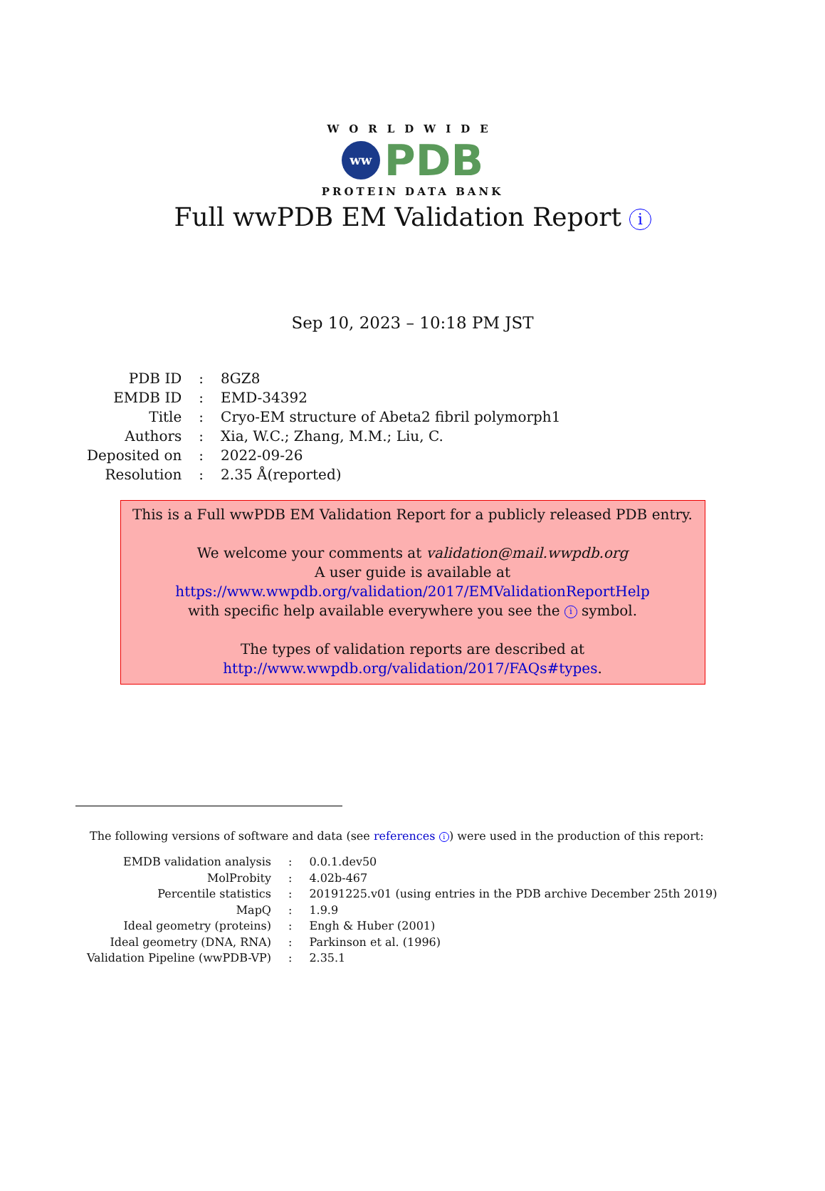WORLDWIDE
ww
PDB
PROTEIN DATA BANK
Full wwPDB EM Validation Report i
Sep 10, 2023 – 10:18 PM JST
| PDB ID | : | 8GZ8 |
| EMDB ID | : | EMD-34392 |
| Title | : | Cryo-EM structure of Abeta2 fibril polymorph1 |
| Authors | : | Xia, W.C.; Zhang, M.M.; Liu, C. |
| Deposited on | : | 2022-09-26 |
| Resolution | : | 2.35 Å(reported) |
This is a Full wwPDB EM Validation Report for a publicly released PDB entry.
We welcome your comments at validation@mail.wwpdb.org
A user guide is available at
https://www.wwpdb.org/validation/2017/EMValidationReportHelp
with specific help available everywhere you see the i symbol.
The types of validation reports are described at
http://www.wwpdb.org/validation/2017/FAQs#types.
The following versions of software and data (see references i) were used in the production of this report:
| EMDB validation analysis | : | 0.0.1.dev50 |
| MolProbity | : | 4.02b-467 |
| Percentile statistics | : | 20191225.v01 (using entries in the PDB archive December 25th 2019) |
| MapQ | : | 1.9.9 |
| Ideal geometry (proteins) | : | Engh & Huber (2001) |
| Ideal geometry (DNA, RNA) | : | Parkinson et al. (1996) |
| Validation Pipeline (wwPDB-VP) | : | 2.35.1 |